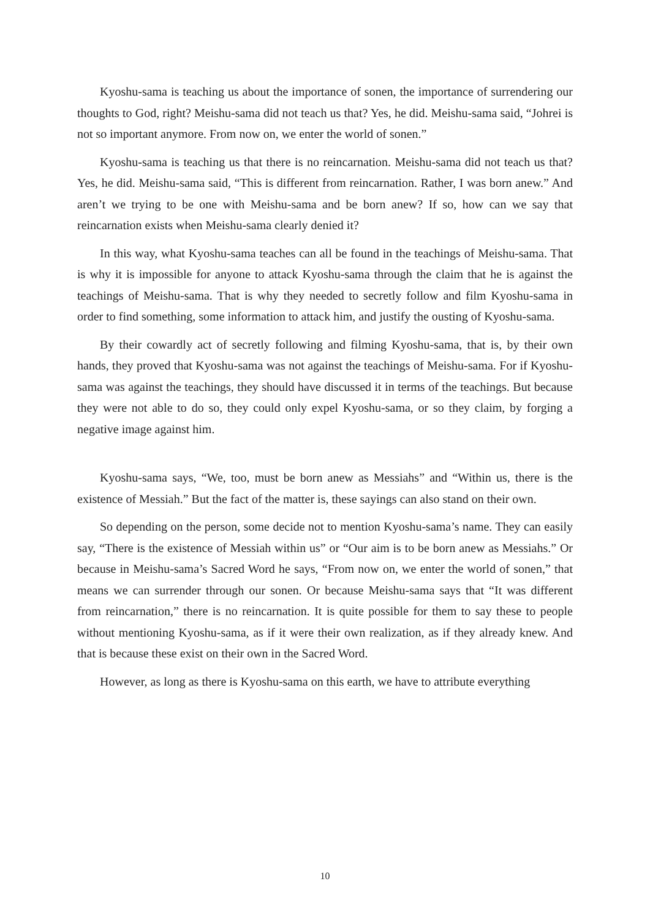Kyoshu-sama is teaching us about the importance of sonen, the importance of surrendering our thoughts to God, right? Meishu-sama did not teach us that? Yes, he did. Meishu-sama said, “Johrei is not so important anymore. From now on, we enter the world of sonen.”
Kyoshu-sama is teaching us that there is no reincarnation. Meishu-sama did not teach us that? Yes, he did. Meishu-sama said, “This is different from reincarnation. Rather, I was born anew.” And aren’t we trying to be one with Meishu-sama and be born anew? If so, how can we say that reincarnation exists when Meishu-sama clearly denied it?
In this way, what Kyoshu-sama teaches can all be found in the teachings of Meishu-sama. That is why it is impossible for anyone to attack Kyoshu-sama through the claim that he is against the teachings of Meishu-sama. That is why they needed to secretly follow and film Kyoshu-sama in order to find something, some information to attack him, and justify the ousting of Kyoshu-sama.
By their cowardly act of secretly following and filming Kyoshu-sama, that is, by their own hands, they proved that Kyoshu-sama was not against the teachings of Meishu-sama. For if Kyoshu-sama was against the teachings, they should have discussed it in terms of the teachings. But because they were not able to do so, they could only expel Kyoshu-sama, or so they claim, by forging a negative image against him.
Kyoshu-sama says, “We, too, must be born anew as Messiahs” and “Within us, there is the existence of Messiah.” But the fact of the matter is, these sayings can also stand on their own.
So depending on the person, some decide not to mention Kyoshu-sama’s name. They can easily say, “There is the existence of Messiah within us” or “Our aim is to be born anew as Messiahs.” Or because in Meishu-sama’s Sacred Word he says, “From now on, we enter the world of sonen,” that means we can surrender through our sonen. Or because Meishu-sama says that “It was different from reincarnation,” there is no reincarnation. It is quite possible for them to say these to people without mentioning Kyoshu-sama, as if it were their own realization, as if they already knew. And that is because these exist on their own in the Sacred Word.
However, as long as there is Kyoshu-sama on this earth, we have to attribute everything
10